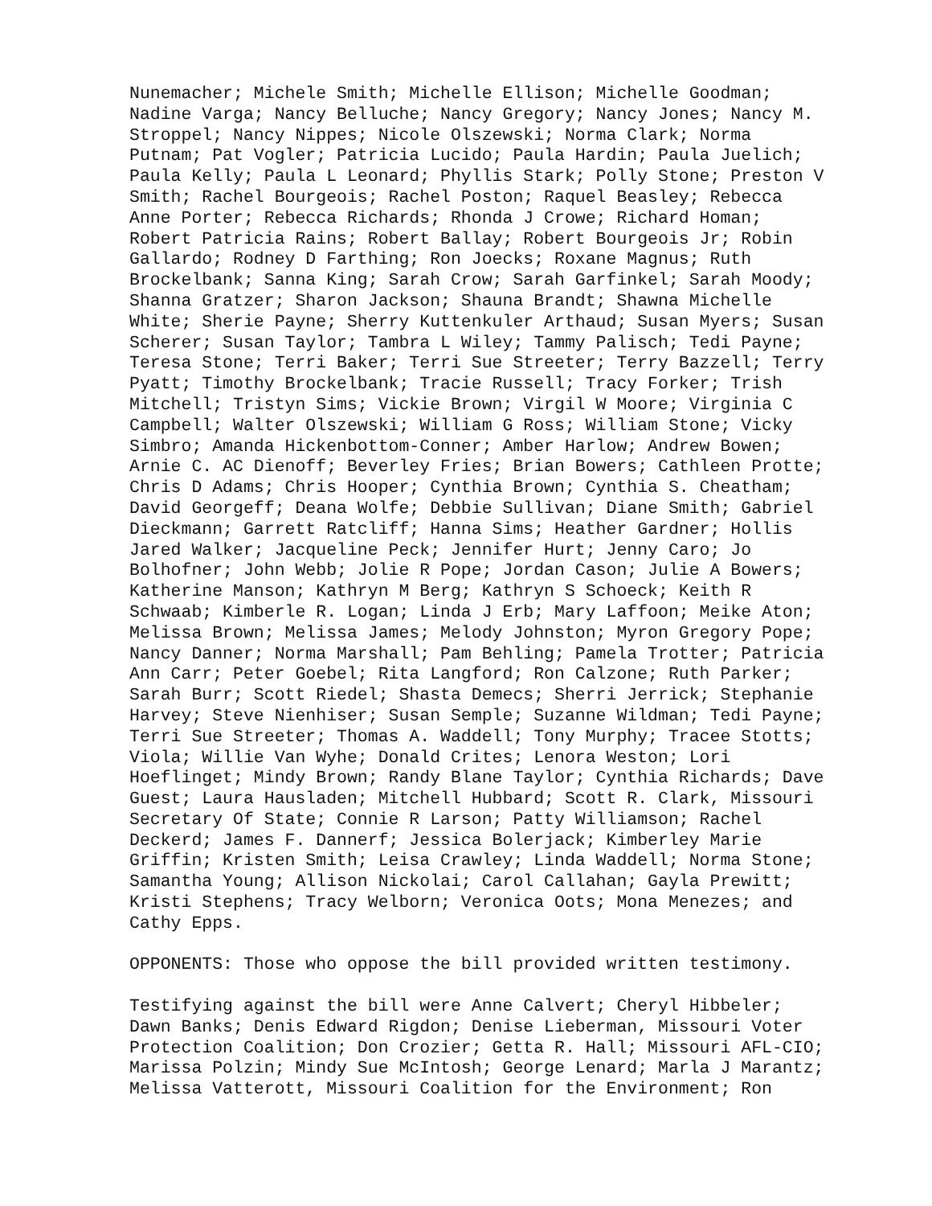Nunemacher; Michele Smith; Michelle Ellison; Michelle Goodman; Nadine Varga; Nancy Belluche; Nancy Gregory; Nancy Jones; Nancy M. Stroppel; Nancy Nippes; Nicole Olszewski; Norma Clark; Norma Putnam; Pat Vogler; Patricia Lucido; Paula Hardin; Paula Juelich; Paula Kelly; Paula L Leonard; Phyllis Stark; Polly Stone; Preston V Smith; Rachel Bourgeois; Rachel Poston; Raquel Beasley; Rebecca Anne Porter; Rebecca Richards; Rhonda J Crowe; Richard Homan; Robert Patricia Rains; Robert Ballay; Robert Bourgeois Jr; Robin Gallardo; Rodney D Farthing; Ron Joecks; Roxane Magnus; Ruth Brockelbank; Sanna King; Sarah Crow; Sarah Garfinkel; Sarah Moody; Shanna Gratzer; Sharon Jackson; Shauna Brandt; Shawna Michelle White; Sherie Payne; Sherry Kuttenkuler Arthaud; Susan Myers; Susan Scherer; Susan Taylor; Tambra L Wiley; Tammy Palisch; Tedi Payne; Teresa Stone; Terri Baker; Terri Sue Streeter; Terry Bazzell; Terry Pyatt; Timothy Brockelbank; Tracie Russell; Tracy Forker; Trish Mitchell; Tristyn Sims; Vickie Brown; Virgil W Moore; Virginia C Campbell; Walter Olszewski; William G Ross; William Stone; Vicky Simbro; Amanda Hickenbottom-Conner; Amber Harlow; Andrew Bowen; Arnie C. AC Dienoff; Beverley Fries; Brian Bowers; Cathleen Protte; Chris D Adams; Chris Hooper; Cynthia Brown; Cynthia S. Cheatham; David Georgeff; Deana Wolfe; Debbie Sullivan; Diane Smith; Gabriel Dieckmann; Garrett Ratcliff; Hanna Sims; Heather Gardner; Hollis Jared Walker; Jacqueline Peck; Jennifer Hurt; Jenny Caro; Jo Bolhofner; John Webb; Jolie R Pope; Jordan Cason; Julie A Bowers; Katherine Manson; Kathryn M Berg; Kathryn S Schoeck; Keith R Schwaab; Kimberle R. Logan; Linda J Erb; Mary Laffoon; Meike Aton; Melissa Brown; Melissa James; Melody Johnston; Myron Gregory Pope; Nancy Danner; Norma Marshall; Pam Behling; Pamela Trotter; Patricia Ann Carr; Peter Goebel; Rita Langford; Ron Calzone; Ruth Parker; Sarah Burr; Scott Riedel; Shasta Demecs; Sherri Jerrick; Stephanie Harvey; Steve Nienhiser; Susan Semple; Suzanne Wildman; Tedi Payne; Terri Sue Streeter; Thomas A. Waddell; Tony Murphy; Tracee Stotts; Viola; Willie Van Wyhe; Donald Crites; Lenora Weston; Lori Hoeflinget; Mindy Brown; Randy Blane Taylor; Cynthia Richards; Dave Guest; Laura Hausladen; Mitchell Hubbard; Scott R. Clark, Missouri Secretary Of State; Connie R Larson; Patty Williamson; Rachel Deckerd; James F. Dannerf; Jessica Bolerjack; Kimberley Marie Griffin; Kristen Smith; Leisa Crawley; Linda Waddell; Norma Stone; Samantha Young; Allison Nickolai; Carol Callahan; Gayla Prewitt; Kristi Stephens; Tracy Welborn; Veronica Oots; Mona Menezes; and Cathy Epps.
OPPONENTS: Those who oppose the bill provided written testimony.
Testifying against the bill were Anne Calvert; Cheryl Hibbeler; Dawn Banks; Denis Edward Rigdon; Denise Lieberman, Missouri Voter Protection Coalition; Don Crozier; Getta R. Hall; Missouri AFL-CIO; Marissa Polzin; Mindy Sue McIntosh; George Lenard; Marla J Marantz; Melissa Vatterott, Missouri Coalition for the Environment; Ron